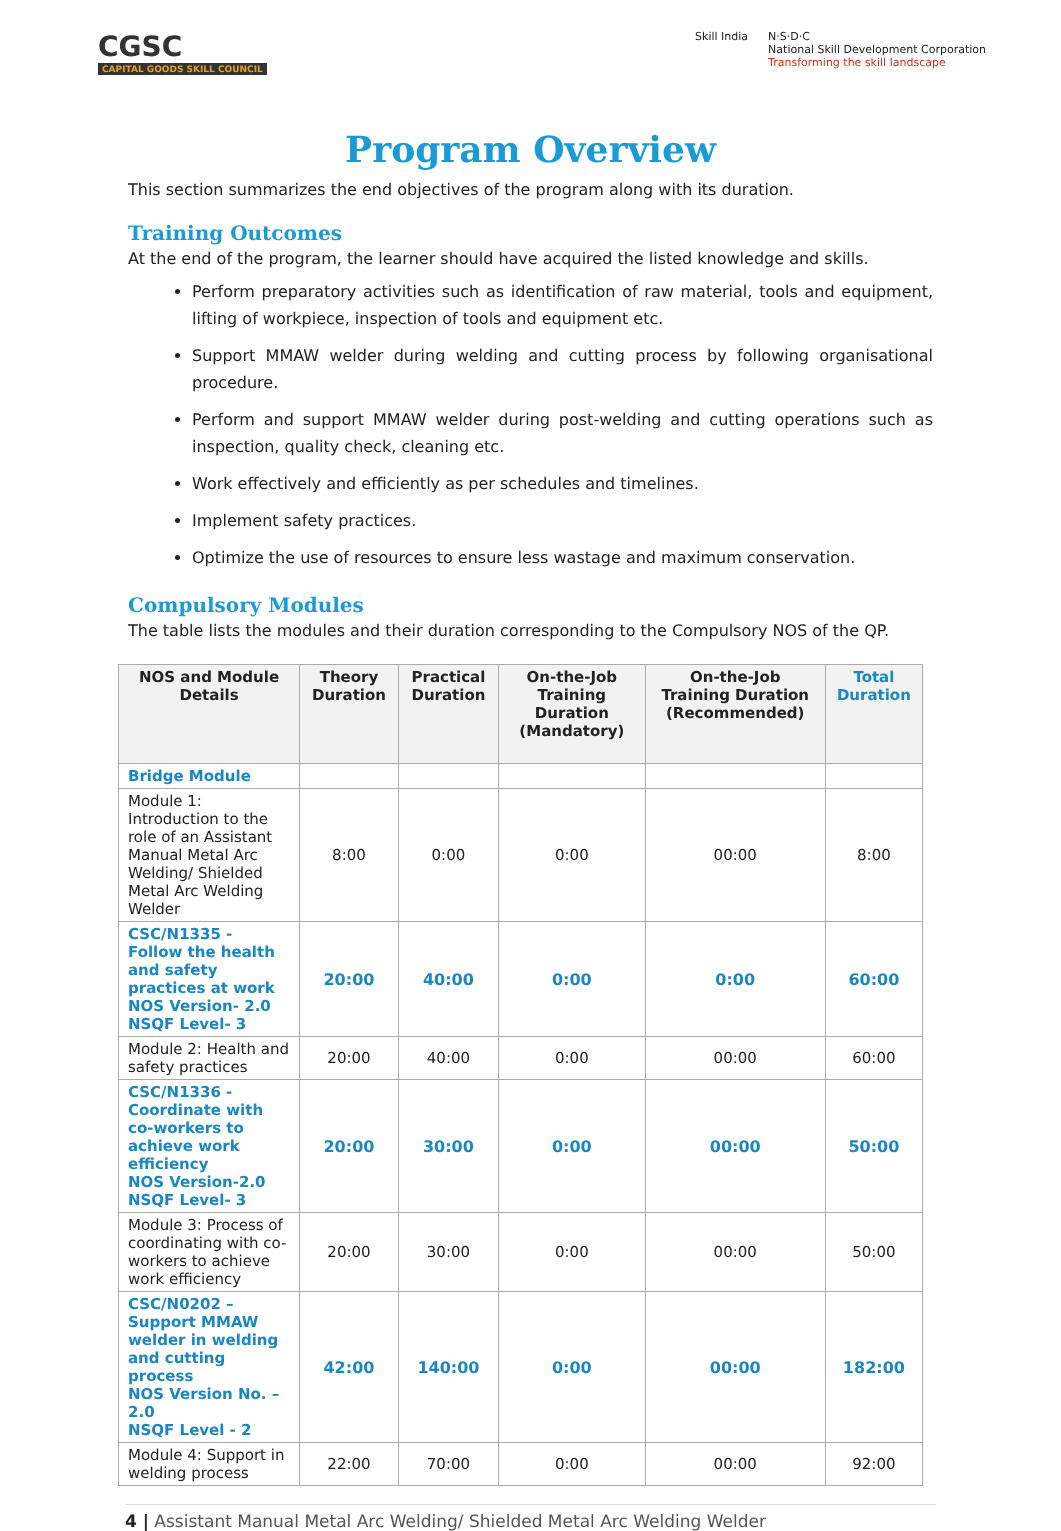CGSC
CAPITAL GOODS SKILL COUNCIL
Skill India N·S·D·C
National Skill Development Corporation
Transforming the skill landscape
Program Overview
This section summarizes the end objectives of the program along with its duration.
Training Outcomes
At the end of the program, the learner should have acquired the listed knowledge and skills.
Perform preparatory activities such as identification of raw material, tools and equipment, lifting of workpiece, inspection of tools and equipment etc.
Support MMAW welder during welding and cutting process by following organisational procedure.
Perform and support MMAW welder during post-welding and cutting operations such as inspection, quality check, cleaning etc.
Work effectively and efficiently as per schedules and timelines.
Implement safety practices.
Optimize the use of resources to ensure less wastage and maximum conservation.
Compulsory Modules
The table lists the modules and their duration corresponding to the Compulsory NOS of the QP.
| NOS and Module Details | Theory Duration | Practical Duration | On-the-Job Training Duration (Mandatory) | On-the-Job Training Duration (Recommended) | Total Duration |
| --- | --- | --- | --- | --- | --- |
| Bridge Module | | | | | |
| Module 1: Introduction to the role of an Assistant Manual Metal Arc Welding/ Shielded Metal Arc Welding Welder | 8:00 | 0:00 | 0:00 | 00:00 | 8:00 |
| CSC/N1335 - Follow the health and safety practices at work NOS Version- 2.0 NSQF Level- 3 | 20:00 | 40:00 | 0:00 | 0:00 | 60:00 |
| Module 2: Health and safety practices | 20:00 | 40:00 | 0:00 | 00:00 | 60:00 |
| CSC/N1336 - Coordinate with co-workers to achieve work efficiency NOS Version-2.0 NSQF Level- 3 | 20:00 | 30:00 | 0:00 | 00:00 | 50:00 |
| Module 3: Process of coordinating with co-workers to achieve work efficiency | 20:00 | 30:00 | 0:00 | 00:00 | 50:00 |
| CSC/N0202 – Support MMAW welder in welding and cutting process NOS Version No. – 2.0 NSQF Level - 2 | 42:00 | 140:00 | 0:00 | 00:00 | 182:00 |
| Module 4: Support in welding process | 22:00 | 70:00 | 0:00 | 00:00 | 92:00 |
4 | Assistant Manual Metal Arc Welding/ Shielded Metal Arc Welding Welder